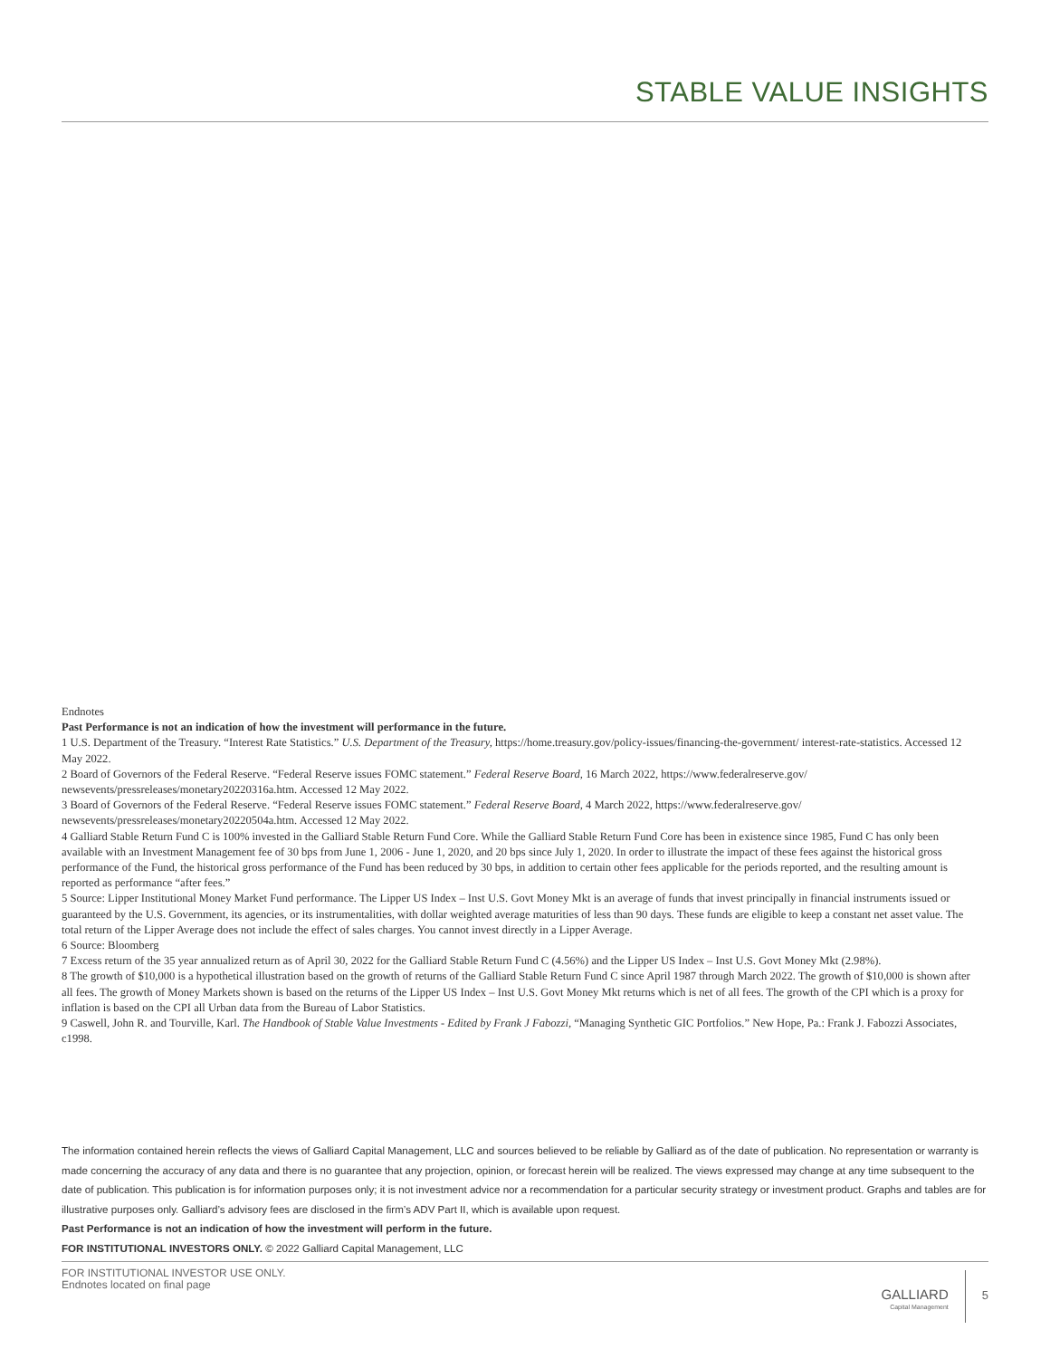STABLE VALUE INSIGHTS
Endnotes
Past Performance is not an indication of how the investment will performance in the future.
1 U.S. Department of the Treasury. “Interest Rate Statistics.” U.S. Department of the Treasury, https://home.treasury.gov/policy-issues/financing-the-government/ interest-rate-statistics. Accessed 12 May 2022.
2 Board of Governors of the Federal Reserve. “Federal Reserve issues FOMC statement.” Federal Reserve Board, 16 March 2022, https://www.federalreserve.gov/ newsevents/pressreleases/monetary20220316a.htm. Accessed 12 May 2022.
3 Board of Governors of the Federal Reserve. “Federal Reserve issues FOMC statement.” Federal Reserve Board, 4 March 2022, https://www.federalreserve.gov/ newsevents/pressreleases/monetary20220504a.htm. Accessed 12 May 2022.
4 Galliard Stable Return Fund C is 100% invested in the Galliard Stable Return Fund Core. While the Galliard Stable Return Fund Core has been in existence since 1985, Fund C has only been available with an Investment Management fee of 30 bps from June 1, 2006 - June 1, 2020, and 20 bps since July 1, 2020. In order to illustrate the impact of these fees against the historical gross performance of the Fund, the historical gross performance of the Fund has been reduced by 30 bps, in addition to certain other fees applicable for the periods reported, and the resulting amount is reported as performance “after fees.”
5 Source: Lipper Institutional Money Market Fund performance. The Lipper US Index – Inst U.S. Govt Money Mkt is an average of funds that invest principally in financial instruments issued or guaranteed by the U.S. Government, its agencies, or its instrumentalities, with dollar weighted average maturities of less than 90 days. These funds are eligible to keep a constant net asset value. The total return of the Lipper Average does not include the effect of sales charges. You cannot invest directly in a Lipper Average.
6 Source: Bloomberg
7 Excess return of the 35 year annualized return as of April 30, 2022 for the Galliard Stable Return Fund C (4.56%) and the Lipper US Index – Inst U.S. Govt Money Mkt (2.98%).
8 The growth of $10,000 is a hypothetical illustration based on the growth of returns of the Galliard Stable Return Fund C since April 1987 through March 2022. The growth of $10,000 is shown after all fees. The growth of Money Markets shown is based on the returns of the Lipper US Index – Inst U.S. Govt Money Mkt returns which is net of all fees. The growth of the CPI which is a proxy for inflation is based on the CPI all Urban data from the Bureau of Labor Statistics.
9 Caswell, John R. and Tourville, Karl. The Handbook of Stable Value Investments - Edited by Frank J Fabozzi, “Managing Synthetic GIC Portfolios.” New Hope, Pa.: Frank J. Fabozzi Associates, c1998.
The information contained herein reflects the views of Galliard Capital Management, LLC and sources believed to be reliable by Galliard as of the date of publication. No representation or warranty is made concerning the accuracy of any data and there is no guarantee that any projection, opinion, or forecast herein will be realized. The views expressed may change at any time subsequent to the date of publication. This publication is for information purposes only; it is not investment advice nor a recommendation for a particular security strategy or investment product. Graphs and tables are for illustrative purposes only. Galliard’s advisory fees are disclosed in the firm’s ADV Part II, which is available upon request.
Past Performance is not an indication of how the investment will perform in the future.
FOR INSTITUTIONAL INVESTORS ONLY. © 2022 Galliard Capital Management, LLC
FOR INSTITUTIONAL INVESTOR USE ONLY.
Endnotes located on final page
GALLIARD
Capital Management
5